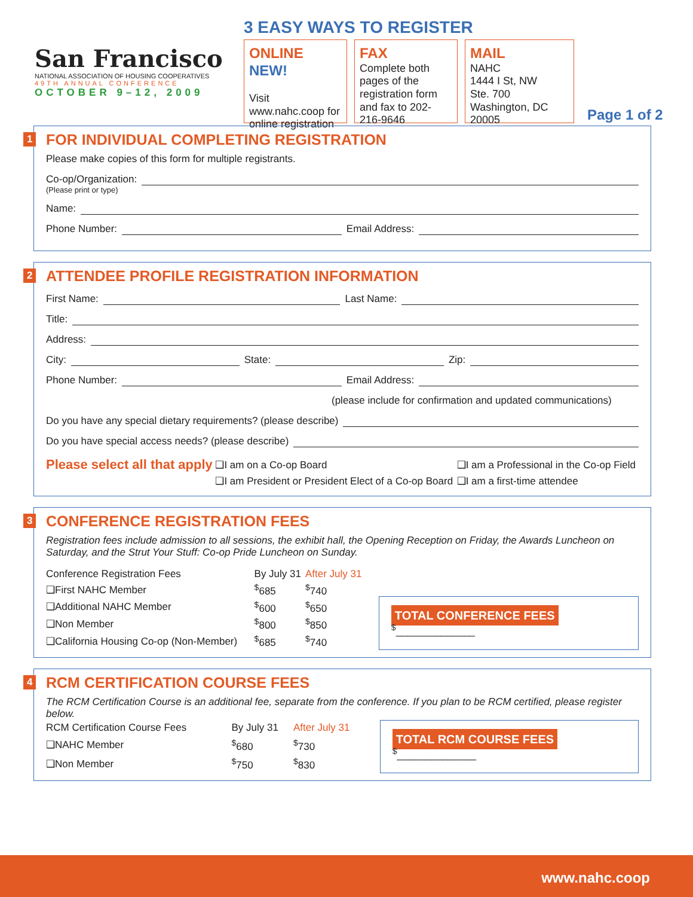San Francisco
NATIONAL ASSOCIATION OF HOUSING COOPERATIVES
49TH ANNUAL CONFERENCE
OCTOBER 9–12, 2009
3 EASY WAYS TO REGISTER
ONLINE
NEW!
Visit www.nahc.coop for online registration
FAX
Complete both pages of the registration form and fax to 202-216-9646
MAIL
NAHC
1444 I St, NW
Ste. 700
Washington, DC 20005
Page 1 of 2
1
FOR INDIVIDUAL COMPLETING REGISTRATION
Please make copies of this form for multiple registrants.
Co-op/Organization:
(Please print or type)
Name:
Phone Number: Email Address:
2
ATTENDEE PROFILE REGISTRATION INFORMATION
First Name: Last Name:
Title:
Address:
City: State: Zip:
Phone Number: Email Address:
(please include for confirmation and updated communications)
Do you have any special dietary requirements? (please describe)
Do you have special access needs? (please describe)
| Please select all that apply | ❑I am on a Co-op Board | ❑I am a Professional in the Co-op Field |
| | ❑I am President or President Elect of a Co-op Board | ❑I am a first-time attendee |
3
CONFERENCE REGISTRATION FEES
Registration fees include admission to all sessions, the exhibit hall, the Opening Reception on Friday, the Awards Luncheon on Saturday, and the Strut Your Stuff: Co-op Pride Luncheon on Sunday.
| Conference Registration Fees | By July 31 | After July 31 |
| --- | --- | --- |
| ❑First NAHC Member | <sup>$</sup>685 | <sup>$</sup>740 |
| ❑Additional NAHC Member | <sup>$</sup>600 | <sup>$</sup>650 |
| ❑Non Member | <sup>$</sup>800 | <sup>$</sup>850 |
| ❑California Housing Co-op (Non-Member) | <sup>$</sup>685 | <sup>$</sup>740 |
TOTAL CONFERENCE FEES <sup>$</sup>______________
4
RCM CERTIFICATION COURSE FEES
The RCM Certification Course is an additional fee, separate from the conference. If you plan to be RCM certified, please register below.
| RCM Certification Course Fees | By July 31 | After July 31 |
| --- | --- | --- |
| ❑NAHC Member | <sup>$</sup>680 | <sup>$</sup>730 |
| ❑Non Member | <sup>$</sup>750 | <sup>$</sup>830 |
TOTAL RCM COURSE FEES <sup>$</sup>______________
www.nahc.coop